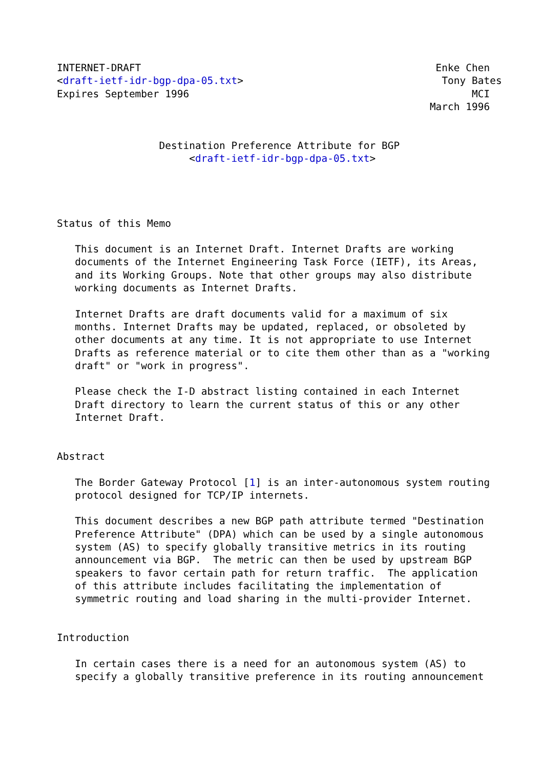INTERNET-DRAFT                                                 Enke Chen
<draft-ietf-idr-bgp-dpa-05.txt>                                 Tony Bates
Expires September 1996                                               MCI
                                                              March 1996


                 Destination Preference Attribute for BGP
                      <draft-ietf-idr-bgp-dpa-05.txt>




Status of this Memo

   This document is an Internet Draft. Internet Drafts are working
   documents of the Internet Engineering Task Force (IETF), its Areas,
   and its Working Groups. Note that other groups may also distribute
   working documents as Internet Drafts.

   Internet Drafts are draft documents valid for a maximum of six
   months. Internet Drafts may be updated, replaced, or obsoleted by
   other documents at any time. It is not appropriate to use Internet
   Drafts as reference material or to cite them other than as a "working
   draft" or "work in progress".

   Please check the I-D abstract listing contained in each Internet
   Draft directory to learn the current status of this or any other
   Internet Draft.


Abstract

   The Border Gateway Protocol [1] is an inter-autonomous system routing
   protocol designed for TCP/IP internets.

   This document describes a new BGP path attribute termed "Destination
   Preference Attribute" (DPA) which can be used by a single autonomous
   system (AS) to specify globally transitive metrics in its routing
   announcement via BGP.  The metric can then be used by upstream BGP
   speakers to favor certain path for return traffic.  The application
   of this attribute includes facilitating the implementation of
   symmetric routing and load sharing in the multi-provider Internet.


Introduction

   In certain cases there is a need for an autonomous system (AS) to
   specify a globally transitive preference in its routing announcement